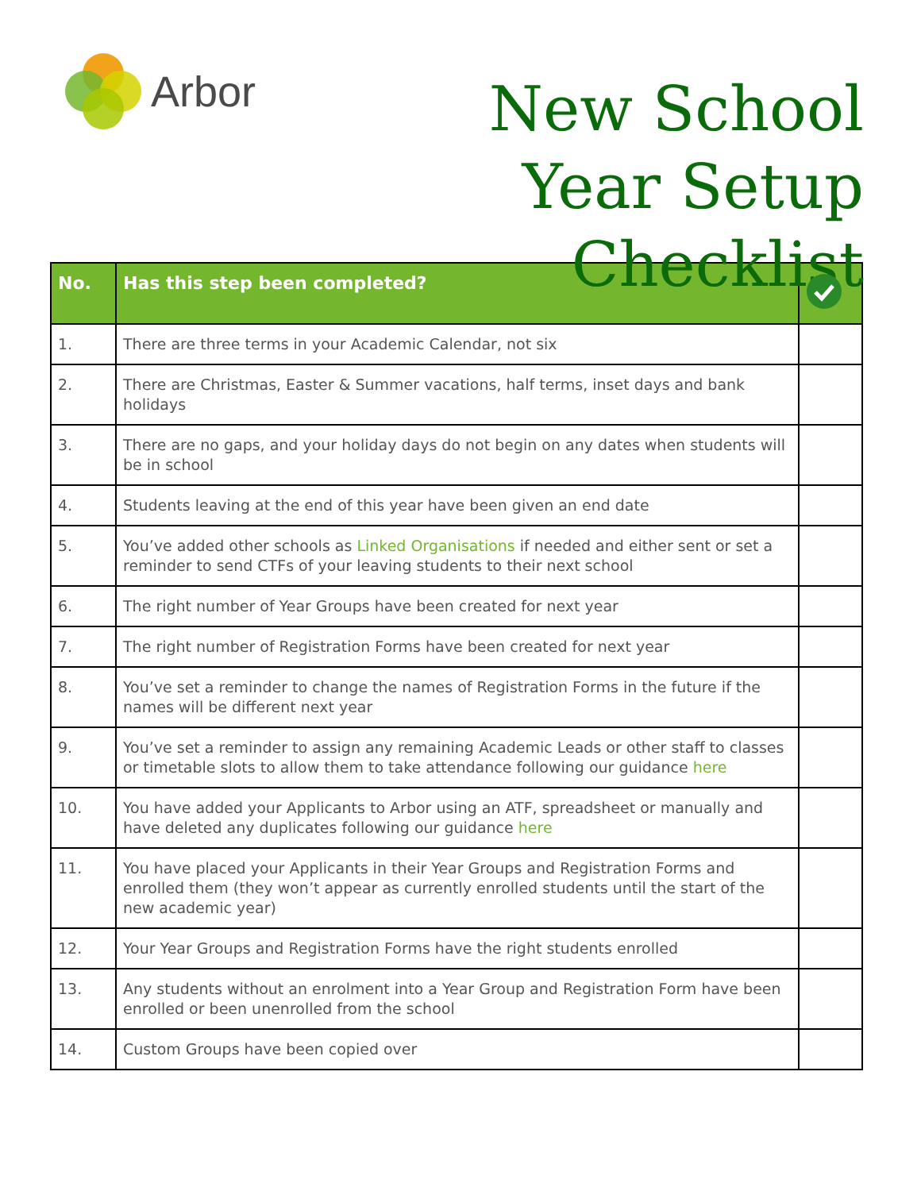Arbor
New School
Year Setup Checklist
| No. | Has this step been completed? | |
| --- | --- | --- |
| 1. | There are three terms in your Academic Calendar, not six | |
| 2. | There are Christmas, Easter & Summer vacations, half terms, inset days and bank holidays | |
| 3. | There are no gaps, and your holiday days do not begin on any dates when students will be in school | |
| 4. | Students leaving at the end of this year have been given an end date | |
| 5. | You’ve added other schools as Linked Organisations if needed and either sent or set a reminder to send CTFs of your leaving students to their next school | |
| 6. | The right number of Year Groups have been created for next year | |
| 7. | The right number of Registration Forms have been created for next year | |
| 8. | You’ve set a reminder to change the names of Registration Forms in the future if the names will be different next year | |
| 9. | You’ve set a reminder to assign any remaining Academic Leads or other staff to classes or timetable slots to allow them to take attendance following our guidance here | |
| 10. | You have added your Applicants to Arbor using an ATF, spreadsheet or manually and have deleted any duplicates following our guidance here | |
| 11. | You have placed your Applicants in their Year Groups and Registration Forms and enrolled them (they won’t appear as currently enrolled students until the start of the new academic year) | |
| 12. | Your Year Groups and Registration Forms have the right students enrolled | |
| 13. | Any students without an enrolment into a Year Group and Registration Form have been enrolled or been unenrolled from the school | |
| 14. | Custom Groups have been copied over | |